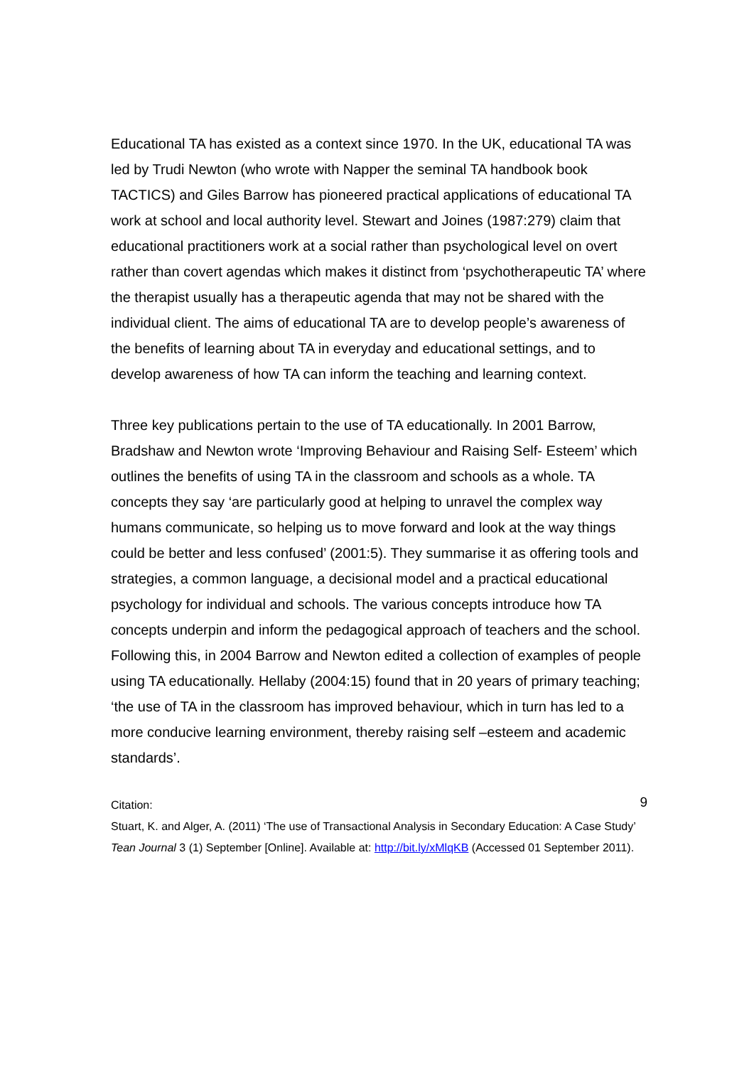Educational TA has existed as a context since 1970. In the UK, educational TA was led by Trudi Newton (who wrote with Napper the seminal TA handbook book TACTICS) and Giles Barrow has pioneered practical applications of educational TA work at school and local authority level. Stewart and Joines (1987:279) claim that educational practitioners work at a social rather than psychological level on overt rather than covert agendas which makes it distinct from ‘psychotherapeutic TA’ where the therapist usually has a therapeutic agenda that may not be shared with the individual client. The aims of educational TA are to develop people’s awareness of the benefits of learning about TA in everyday and educational settings, and to develop awareness of how TA can inform the teaching and learning context.
Three key publications pertain to the use of TA educationally. In 2001 Barrow, Bradshaw and Newton wrote ‘Improving Behaviour and Raising Self- Esteem’ which outlines the benefits of using TA in the classroom and schools as a whole. TA concepts they say ‘are particularly good at helping to unravel the complex way humans communicate, so helping us to move forward and look at the way things could be better and less confused’ (2001:5). They summarise it as offering tools and strategies, a common language, a decisional model and a practical educational psychology for individual and schools. The various concepts introduce how TA concepts underpin and inform the pedagogical approach of teachers and the school. Following this, in 2004 Barrow and Newton edited a collection of examples of people using TA educationally. Hellaby (2004:15) found that in 20 years of primary teaching; ‘the use of TA in the classroom has improved behaviour, which in turn has led to a more conducive learning environment, thereby raising self –esteem and academic standards’.
Citation:
Stuart, K. and Alger, A. (2011) ‘The use of Transactional Analysis in Secondary Education: A Case Study’ Tean Journal 3 (1) September [Online]. Available at: http://bit.ly/xMlqKB (Accessed 01 September 2011).
9